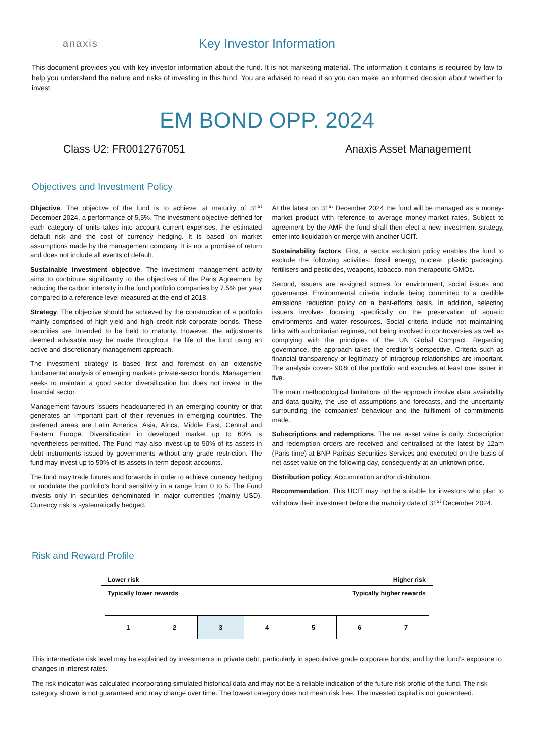anaxis
Key Investor Information
This document provides you with key investor information about the fund. It is not marketing material. The information it contains is required by law to help you understand the nature and risks of investing in this fund. You are advised to read it so you can make an informed decision about whether to invest.
EM BOND OPP. 2024
Class U2: FR0012767051 Anaxis Asset Management
Objectives and Investment Policy
Objective. The objective of the fund is to achieve, at maturity of 31<sup>st</sup> December 2024, a performance of 5,5%. The investment objective defined for each category of units takes into account current expenses, the estimated default risk and the cost of currency hedging. It is based on market assumptions made by the management company. It is not a promise of return and does not include all events of default.
Sustainable investment objective. The investment management activity aims to contribute significantly to the objectives of the Paris Agreement by reducing the carbon intensity in the fund portfolio companies by 7.5% per year compared to a reference level measured at the end of 2018.
Strategy. The objective should be achieved by the construction of a portfolio mainly comprised of high-yield and high credit risk corporate bonds. These securities are intended to be held to maturity. However, the adjustments deemed advisable may be made throughout the life of the fund using an active and discretionary management approach.
The investment strategy is based first and foremost on an extensive fundamental analysis of emerging markets private-sector bonds. Management seeks to maintain a good sector diversification but does not invest in the financial sector.
Management favours issuers headquartered in an emerging country or that generates an important part of their revenues in emerging countries. The preferred areas are Latin America, Asia, Africa, Middle East, Central and Eastern Europe. Diversification in developed market up to 60% is nevertheless permitted. The Fund may also invest up to 50% of its assets in debt instruments issued by governments without any grade restriction. The fund may invest up to 50% of its assets in term deposit accounts.
The fund may trade futures and forwards in order to achieve currency hedging or modulate the portfolio’s bond sensitivity in a range from 0 to 5. The Fund invests only in securities denominated in major currencies (mainly USD). Currency risk is systematically hedged.
At the latest on 31<sup>st</sup> December 2024 the fund will be managed as a money-market product with reference to average money-market rates. Subject to agreement by the AMF the fund shall then elect a new investment strategy, enter into liquidation or merge with another UCIT.
Sustainability factors. First, a sector exclusion policy enables the fund to exclude the following activities: fossil energy, nuclear, plastic packaging, fertilisers and pesticides, weapons, tobacco, non-therapeutic GMOs.
Second, issuers are assigned scores for environment, social issues and governance. Environmental criteria include being committed to a credible emissions reduction policy on a best-efforts basis. In addition, selecting issuers involves focusing specifically on the preservation of aquatic environments and water resources. Social criteria include not maintaining links with authoritarian regimes, not being involved in controversies as well as complying with the principles of the UN Global Compact. Regarding governance, the approach takes the creditor’s perspective. Criteria such as financial transparency or legitimacy of intragroup relationships are important. The analysis covers 90% of the portfolio and excludes at least one issuer in five.
The main methodological limitations of the approach involve data availability and data quality, the use of assumptions and forecasts, and the uncertainty surrounding the companies’ behaviour and the fulfilment of commitments made.
Subscriptions and redemptions. The net asset value is daily. Subscription and redemption orders are received and centralised at the latest by 12am (Paris time) at BNP Paribas Securities Services and executed on the basis of net asset value on the following day, consequently at an unknown price.
Distribution policy. Accumulation and/or distribution.
Recommendation. This UCIT may not be suitable for investors who plan to withdraw their investment before the maturity date of 31<sup>st</sup> December 2024.
Risk and Reward Profile
Lower risk Higher risk
Typically lower rewards Typically higher rewards
| 1 | 2 | 3 | 4 | 5 | 6 | 7 |
This intermediate risk level may be explained by investments in private debt, particularly in speculative grade corporate bonds, and by the fund’s exposure to changes in interest rates.
The risk indicator was calculated incorporating simulated historical data and may not be a reliable indication of the future risk profile of the fund. The risk category shown is not guaranteed and may change over time. The lowest category does not mean risk free. The invested capital is not guaranteed.